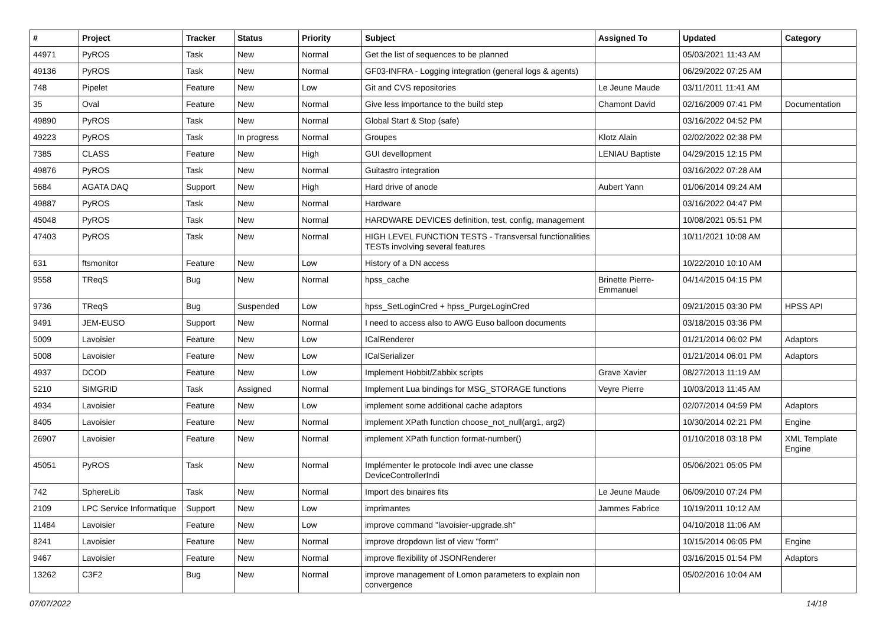| # | Project | Tracker | Status | Priority | Subject | Assigned To | Updated | Category |
| --- | --- | --- | --- | --- | --- | --- | --- | --- |
| 44971 | PyROS | Task | New | Normal | Get the list of sequences to be planned | | 05/03/2021 11:43 AM | |
| 49136 | PyROS | Task | New | Normal | GF03-INFRA - Logging integration (general logs & agents) | | 06/29/2022 07:25 AM | |
| 748 | Pipelet | Feature | New | Low | Git and CVS repositories | Le Jeune Maude | 03/11/2011 11:41 AM | |
| 35 | Oval | Feature | New | Normal | Give less importance to the build step | Chamont David | 02/16/2009 07:41 PM | Documentation |
| 49890 | PyROS | Task | New | Normal | Global Start & Stop (safe) | | 03/16/2022 04:52 PM | |
| 49223 | PyROS | Task | In progress | Normal | Groupes | Klotz Alain | 02/02/2022 02:38 PM | |
| 7385 | CLASS | Feature | New | High | GUI devellopment | LENIAU Baptiste | 04/29/2015 12:15 PM | |
| 49876 | PyROS | Task | New | Normal | Guitastro integration | | 03/16/2022 07:28 AM | |
| 5684 | AGATA DAQ | Support | New | High | Hard drive of anode | Aubert Yann | 01/06/2014 09:24 AM | |
| 49887 | PyROS | Task | New | Normal | Hardware | | 03/16/2022 04:47 PM | |
| 45048 | PyROS | Task | New | Normal | HARDWARE DEVICES definition, test, config, management | | 10/08/2021 05:51 PM | |
| 47403 | PyROS | Task | New | Normal | HIGH LEVEL FUNCTION TESTS - Transversal functionalities TESTs involving several features | | 10/11/2021 10:08 AM | |
| 631 | ftsmonitor | Feature | New | Low | History of a DN access | | 10/22/2010 10:10 AM | |
| 9558 | TReqS | Bug | New | Normal | hpss_cache | Brinette Pierre-Emmanuel | 04/14/2015 04:15 PM | |
| 9736 | TReqS | Bug | Suspended | Low | hpss_SetLoginCred + hpss_PurgeLoginCred | | 09/21/2015 03:30 PM | HPSS API |
| 9491 | JEM-EUSO | Support | New | Normal | I need to access also to AWG Euso balloon documents | | 03/18/2015 03:36 PM | |
| 5009 | Lavoisier | Feature | New | Low | ICalRenderer | | 01/21/2014 06:02 PM | Adaptors |
| 5008 | Lavoisier | Feature | New | Low | ICalSerializer | | 01/21/2014 06:01 PM | Adaptors |
| 4937 | DCOD | Feature | New | Low | Implement Hobbit/Zabbix scripts | Grave Xavier | 08/27/2013 11:19 AM | |
| 5210 | SIMGRID | Task | Assigned | Normal | Implement Lua bindings for MSG_STORAGE functions | Veyre Pierre | 10/03/2013 11:45 AM | |
| 4934 | Lavoisier | Feature | New | Low | implement some additional cache adaptors | | 02/07/2014 04:59 PM | Adaptors |
| 8405 | Lavoisier | Feature | New | Normal | implement XPath function choose_not_null(arg1, arg2) | | 10/30/2014 02:21 PM | Engine |
| 26907 | Lavoisier | Feature | New | Normal | implement XPath function format-number() | | 01/10/2018 03:18 PM | XML Template Engine |
| 45051 | PyROS | Task | New | Normal | Implémenter le protocole Indi avec une classe DeviceControllerIndi | | 05/06/2021 05:05 PM | |
| 742 | SphereLib | Task | New | Normal | Import des binaires fits | Le Jeune Maude | 06/09/2010 07:24 PM | |
| 2109 | LPC Service Informatique | Support | New | Low | imprimantes | Jammes Fabrice | 10/19/2011 10:12 AM | |
| 11484 | Lavoisier | Feature | New | Low | improve command "lavoisier-upgrade.sh" | | 04/10/2018 11:06 AM | |
| 8241 | Lavoisier | Feature | New | Normal | improve dropdown list of view "form" | | 10/15/2014 06:05 PM | Engine |
| 9467 | Lavoisier | Feature | New | Normal | improve flexibility of JSONRenderer | | 03/16/2015 01:54 PM | Adaptors |
| 13262 | C3F2 | Bug | New | Normal | improve management of Lomon parameters to explain non convergence | | 05/02/2016 10:04 AM | |
07/07/2022 14/18